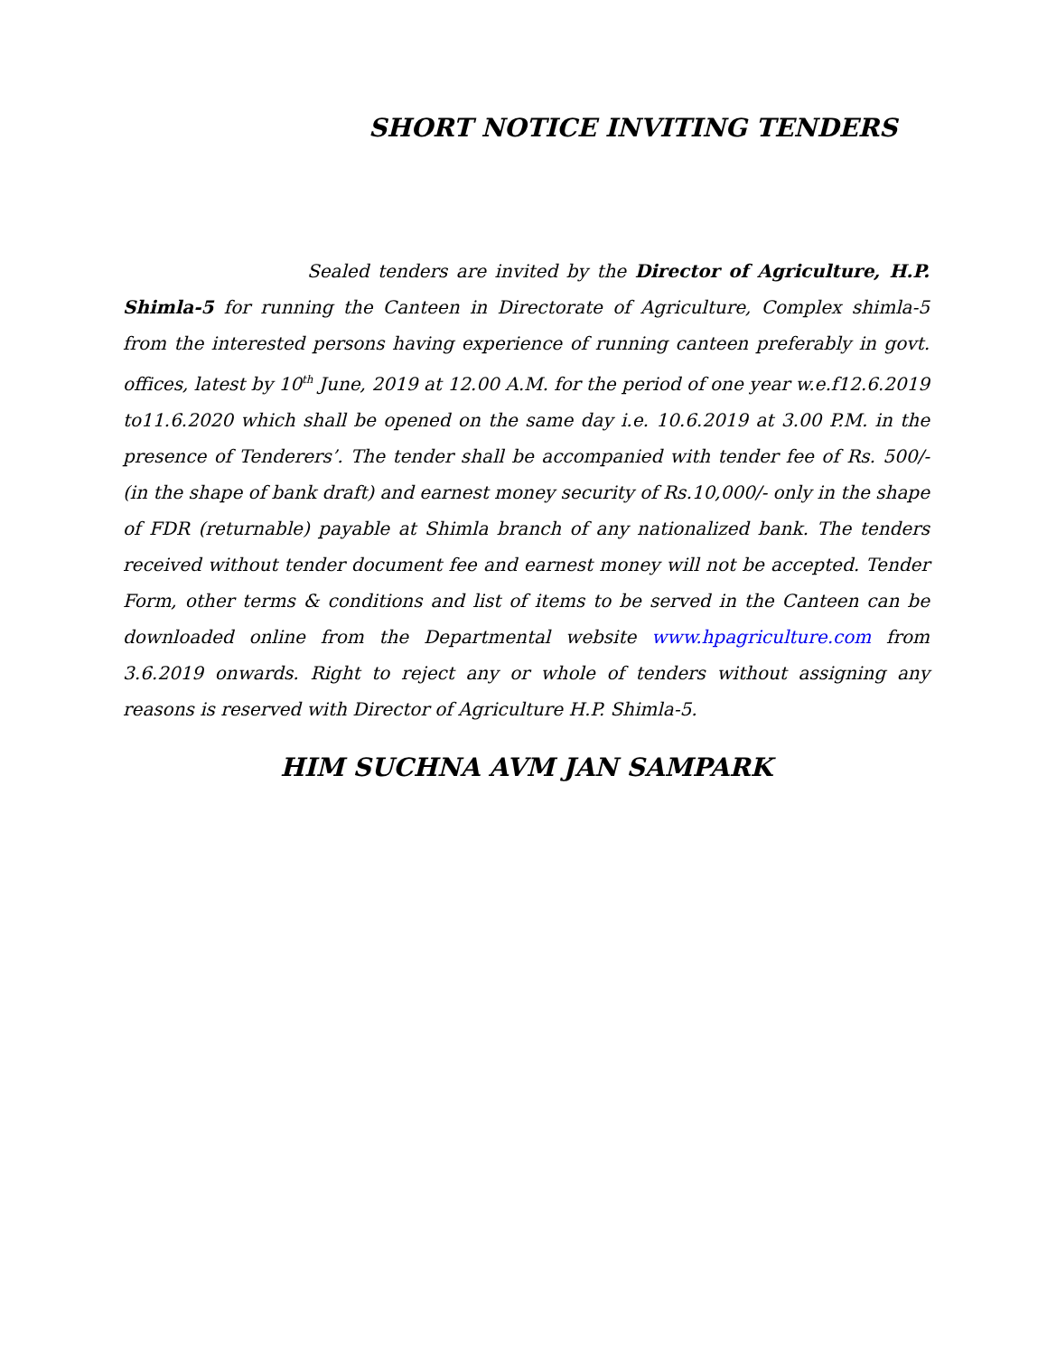SHORT NOTICE INVITING TENDERS
Sealed tenders are invited by the Director of Agriculture, H.P. Shimla-5 for running the Canteen in Directorate of Agriculture, Complex shimla-5 from the interested persons having experience of running canteen preferably in govt. offices, latest by 10<sup>th</sup> June, 2019 at 12.00 A.M. for the period of one year w.e.f12.6.2019 to11.6.2020 which shall be opened on the same day i.e. 10.6.2019 at 3.00 P.M. in the presence of Tenderers’. The tender shall be accompanied with tender fee of Rs. 500/-(in the shape of bank draft) and earnest money security of Rs.10,000/- only in the shape of FDR (returnable) payable at Shimla branch of any nationalized bank. The tenders received without tender document fee and earnest money will not be accepted. Tender Form, other terms & conditions and list of items to be served in the Canteen can be downloaded online from the Departmental website www.hpagriculture.com from 3.6.2019 onwards. Right to reject any or whole of tenders without assigning any reasons is reserved with Director of Agriculture H.P. Shimla-5.
HIM SUCHNA AVM JAN SAMPARK